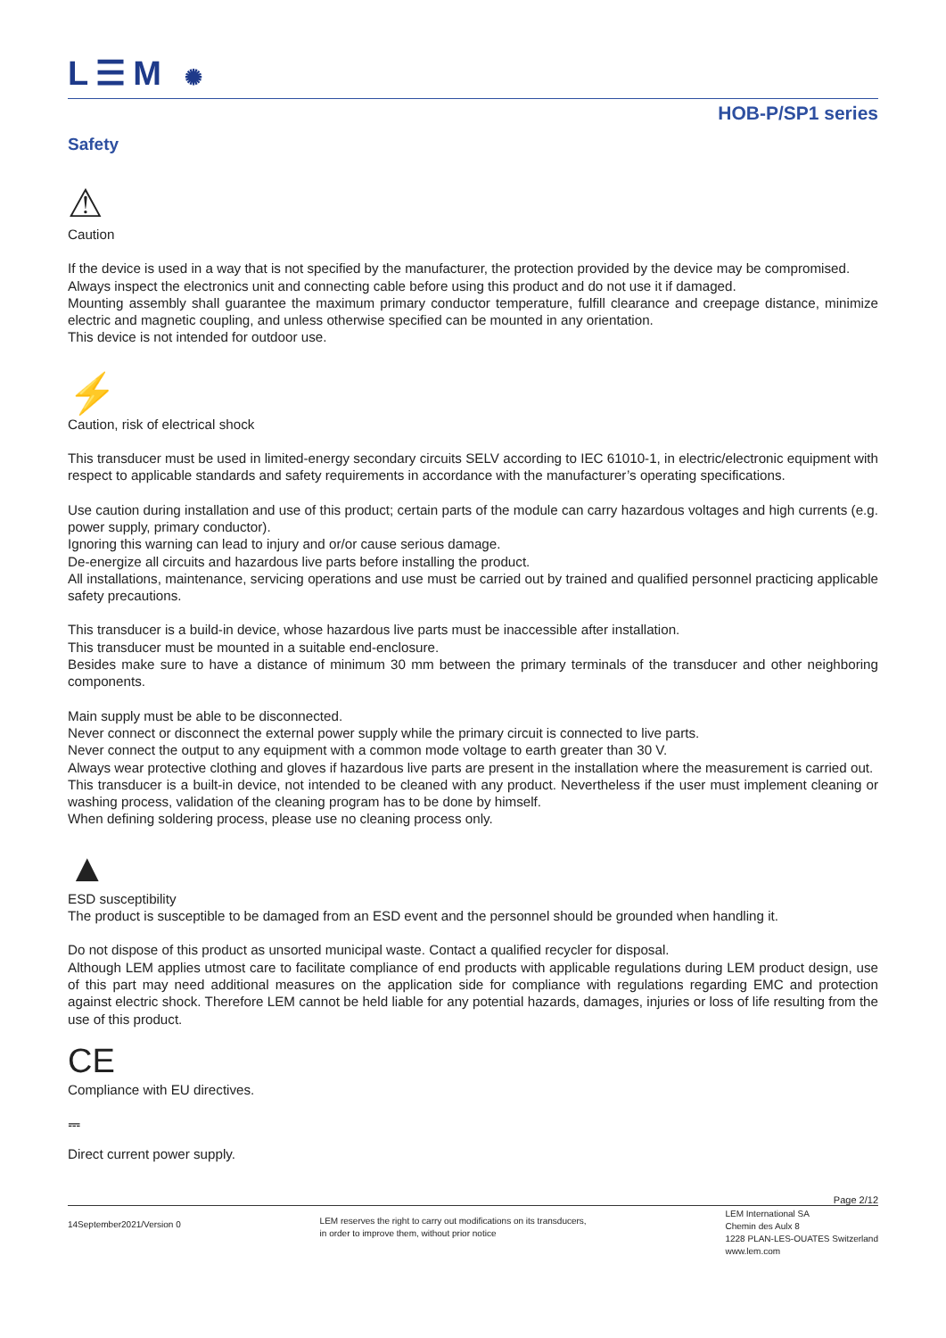L☰M ✺
HOB-P/SP1 series
Safety
⚠
Caution
If the device is used in a way that is not specified by the manufacturer, the protection provided by the device may be compromised.
Always inspect the electronics unit and connecting cable before using this product and do not use it if damaged.
Mounting assembly shall guarantee the maximum primary conductor temperature, fulfill clearance and creepage distance, minimize electric and magnetic coupling, and unless otherwise specified can be mounted in any orientation.
This device is not intended for outdoor use.
⚡
Caution, risk of electrical shock
This transducer must be used in limited-energy secondary circuits SELV according to IEC 61010-1, in electric/electronic equipment with respect to applicable standards and safety requirements in accordance with the manufacturer’s operating specifications.
Use caution during installation and use of this product; certain parts of the module can carry hazardous voltages and high currents (e.g. power supply, primary conductor).
Ignoring this warning can lead to injury and or/or cause serious damage.
De-energize all circuits and hazardous live parts before installing the product.
All installations, maintenance, servicing operations and use must be carried out by trained and qualified personnel practicing applicable safety precautions.
This transducer is a build-in device, whose hazardous live parts must be inaccessible after installation.
This transducer must be mounted in a suitable end-enclosure.
Besides make sure to have a distance of minimum 30 mm between the primary terminals of the transducer and other neighboring components.
Main supply must be able to be disconnected.
Never connect or disconnect the external power supply while the primary circuit is connected to live parts.
Never connect the output to any equipment with a common mode voltage to earth greater than 30 V.
Always wear protective clothing and gloves if hazardous live parts are present in the installation where the measurement is carried out.
This transducer is a built-in device, not intended to be cleaned with any product. Nevertheless if the user must implement cleaning or washing process, validation of the cleaning program has to be done by himself.
When defining soldering process, please use no cleaning process only.
▲
ESD susceptibility
The product is susceptible to be damaged from an ESD event and the personnel should be grounded when handling it.
Do not dispose of this product as unsorted municipal waste. Contact a qualified recycler for disposal.
Although LEM applies utmost care to facilitate compliance of end products with applicable regulations during LEM product design, use of this part may need additional measures on the application side for compliance with regulations regarding EMC and protection against electric shock. Therefore LEM cannot be held liable for any potential hazards, damages, injuries or loss of life resulting from the use of this product.
CE
Compliance with EU directives.
⎓
Direct current power supply.
Page 2/12
14September2021/Version 0
LEM reserves the right to carry out modifications on its transducers,
in order to improve them, without prior notice
LEM International SA
Chemin des Aulx 8
1228 PLAN-LES-OUATES Switzerland
www.lem.com